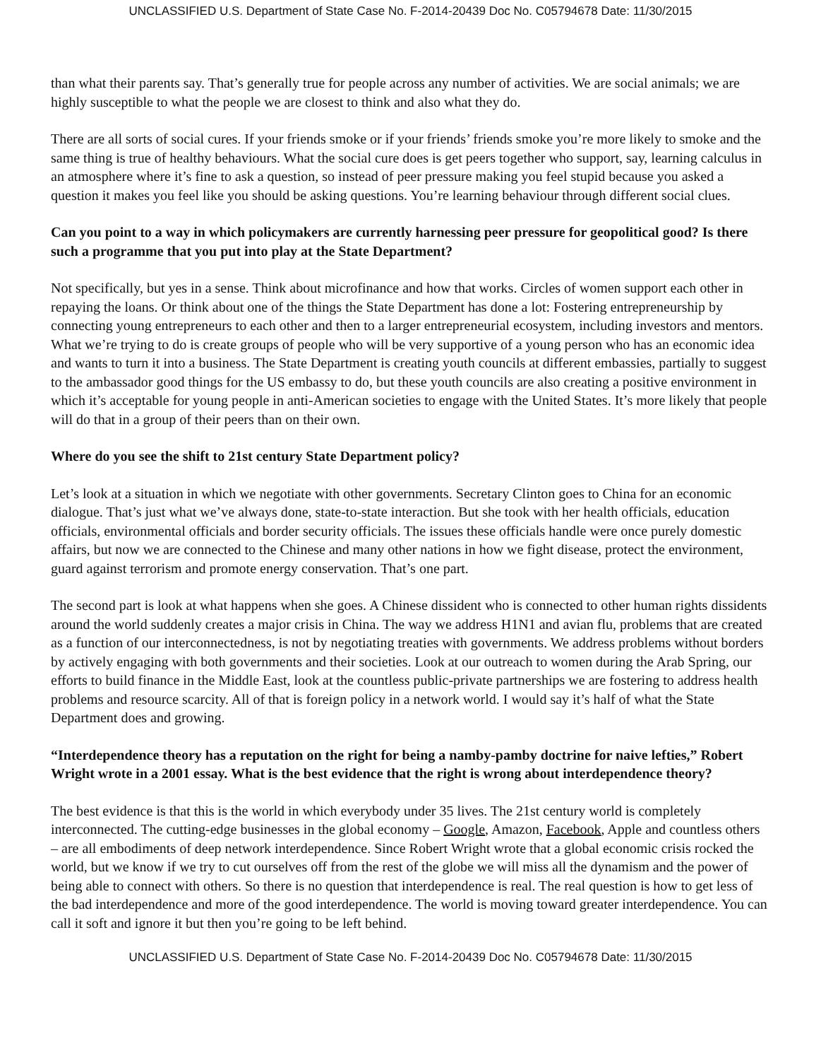UNCLASSIFIED U.S. Department of State Case No. F-2014-20439 Doc No. C05794678 Date: 11/30/2015
than what their parents say. That’s generally true for people across any number of activities. We are social animals; we are highly susceptible to what the people we are closest to think and also what they do.
There are all sorts of social cures. If your friends smoke or if your friends’ friends smoke you’re more likely to smoke and the same thing is true of healthy behaviours. What the social cure does is get peers together who support, say, learning calculus in an atmosphere where it’s fine to ask a question, so instead of peer pressure making you feel stupid because you asked a question it makes you feel like you should be asking questions. You’re learning behaviour through different social clues.
Can you point to a way in which policymakers are currently harnessing peer pressure for geopolitical good? Is there such a programme that you put into play at the State Department?
Not specifically, but yes in a sense. Think about microfinance and how that works. Circles of women support each other in repaying the loans. Or think about one of the things the State Department has done a lot: Fostering entrepreneurship by connecting young entrepreneurs to each other and then to a larger entrepreneurial ecosystem, including investors and mentors. What we’re trying to do is create groups of people who will be very supportive of a young person who has an economic idea and wants to turn it into a business. The State Department is creating youth councils at different embassies, partially to suggest to the ambassador good things for the US embassy to do, but these youth councils are also creating a positive environment in which it’s acceptable for young people in anti-American societies to engage with the United States. It’s more likely that people will do that in a group of their peers than on their own.
Where do you see the shift to 21st century State Department policy?
Let’s look at a situation in which we negotiate with other governments. Secretary Clinton goes to China for an economic dialogue. That’s just what we’ve always done, state-to-state interaction. But she took with her health officials, education officials, environmental officials and border security officials. The issues these officials handle were once purely domestic affairs, but now we are connected to the Chinese and many other nations in how we fight disease, protect the environment, guard against terrorism and promote energy conservation. That’s one part.
The second part is look at what happens when she goes. A Chinese dissident who is connected to other human rights dissidents around the world suddenly creates a major crisis in China. The way we address H1N1 and avian flu, problems that are created as a function of our interconnectedness, is not by negotiating treaties with governments. We address problems without borders by actively engaging with both governments and their societies. Look at our outreach to women during the Arab Spring, our efforts to build finance in the Middle East, look at the countless public-private partnerships we are fostering to address health problems and resource scarcity. All of that is foreign policy in a network world. I would say it’s half of what the State Department does and growing.
“Interdependence theory has a reputation on the right for being a namby-pamby doctrine for naive lefties,” Robert Wright wrote in a 2001 essay. What is the best evidence that the right is wrong about interdependence theory?
The best evidence is that this is the world in which everybody under 35 lives. The 21st century world is completely interconnected. The cutting-edge businesses in the global economy – Google, Amazon, Facebook, Apple and countless others – are all embodiments of deep network interdependence. Since Robert Wright wrote that a global economic crisis rocked the world, but we know if we try to cut ourselves off from the rest of the globe we will miss all the dynamism and the power of being able to connect with others. So there is no question that interdependence is real. The real question is how to get less of the bad interdependence and more of the good interdependence. The world is moving toward greater interdependence. You can call it soft and ignore it but then you’re going to be left behind.
UNCLASSIFIED U.S. Department of State Case No. F-2014-20439 Doc No. C05794678 Date: 11/30/2015